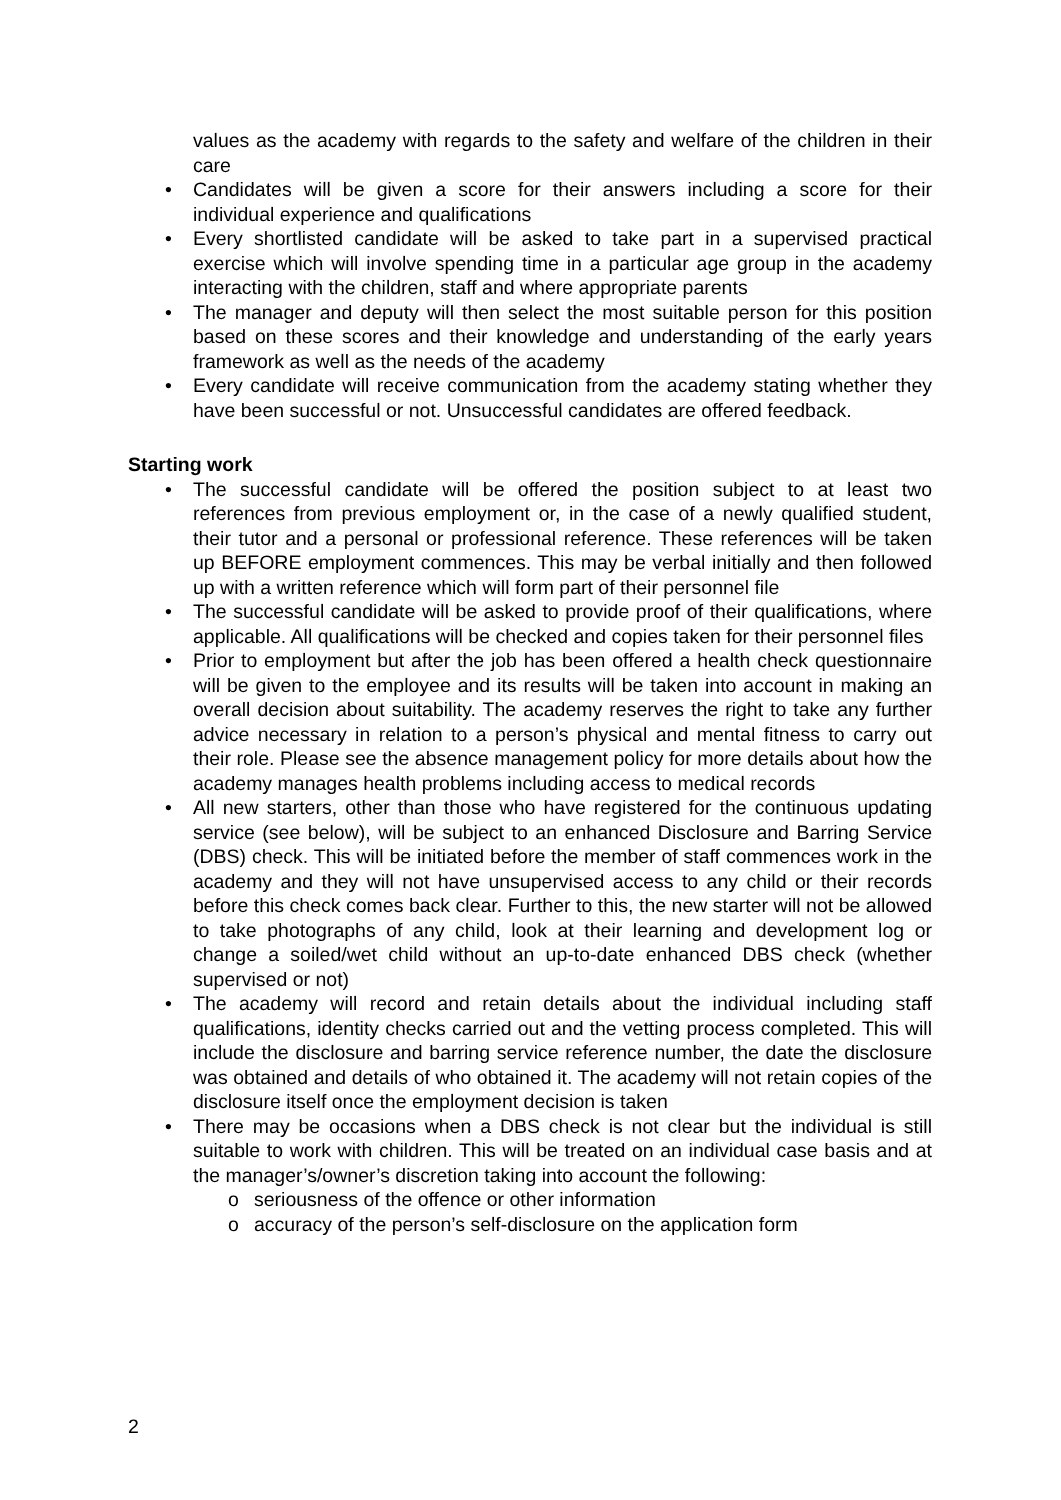values as the academy with regards to the safety and welfare of the children in their care
• Candidates will be given a score for their answers including a score for their individual experience and qualifications
• Every shortlisted candidate will be asked to take part in a supervised practical exercise which will involve spending time in a particular age group in the academy interacting with the children, staff and where appropriate parents
• The manager and deputy will then select the most suitable person for this position based on these scores and their knowledge and understanding of the early years framework as well as the needs of the academy
• Every candidate will receive communication from the academy stating whether they have been successful or not. Unsuccessful candidates are offered feedback.
Starting work
• The successful candidate will be offered the position subject to at least two references from previous employment or, in the case of a newly qualified student, their tutor and a personal or professional reference. These references will be taken up BEFORE employment commences. This may be verbal initially and then followed up with a written reference which will form part of their personnel file
• The successful candidate will be asked to provide proof of their qualifications, where applicable. All qualifications will be checked and copies taken for their personnel files
• Prior to employment but after the job has been offered a health check questionnaire will be given to the employee and its results will be taken into account in making an overall decision about suitability. The academy reserves the right to take any further advice necessary in relation to a person’s physical and mental fitness to carry out their role. Please see the absence management policy for more details about how the academy manages health problems including access to medical records
• All new starters, other than those who have registered for the continuous updating service (see below), will be subject to an enhanced Disclosure and Barring Service (DBS) check. This will be initiated before the member of staff commences work in the academy and they will not have unsupervised access to any child or their records before this check comes back clear. Further to this, the new starter will not be allowed to take photographs of any child, look at their learning and development log or change a soiled/wet child without an up-to-date enhanced DBS check (whether supervised or not)
• The academy will record and retain details about the individual including staff qualifications, identity checks carried out and the vetting process completed. This will include the disclosure and barring service reference number, the date the disclosure was obtained and details of who obtained it. The academy will not retain copies of the disclosure itself once the employment decision is taken
• There may be occasions when a DBS check is not clear but the individual is still suitable to work with children. This will be treated on an individual case basis and at the manager’s/owner’s discretion taking into account the following:
o seriousness of the offence or other information
o accuracy of the person’s self-disclosure on the application form
2